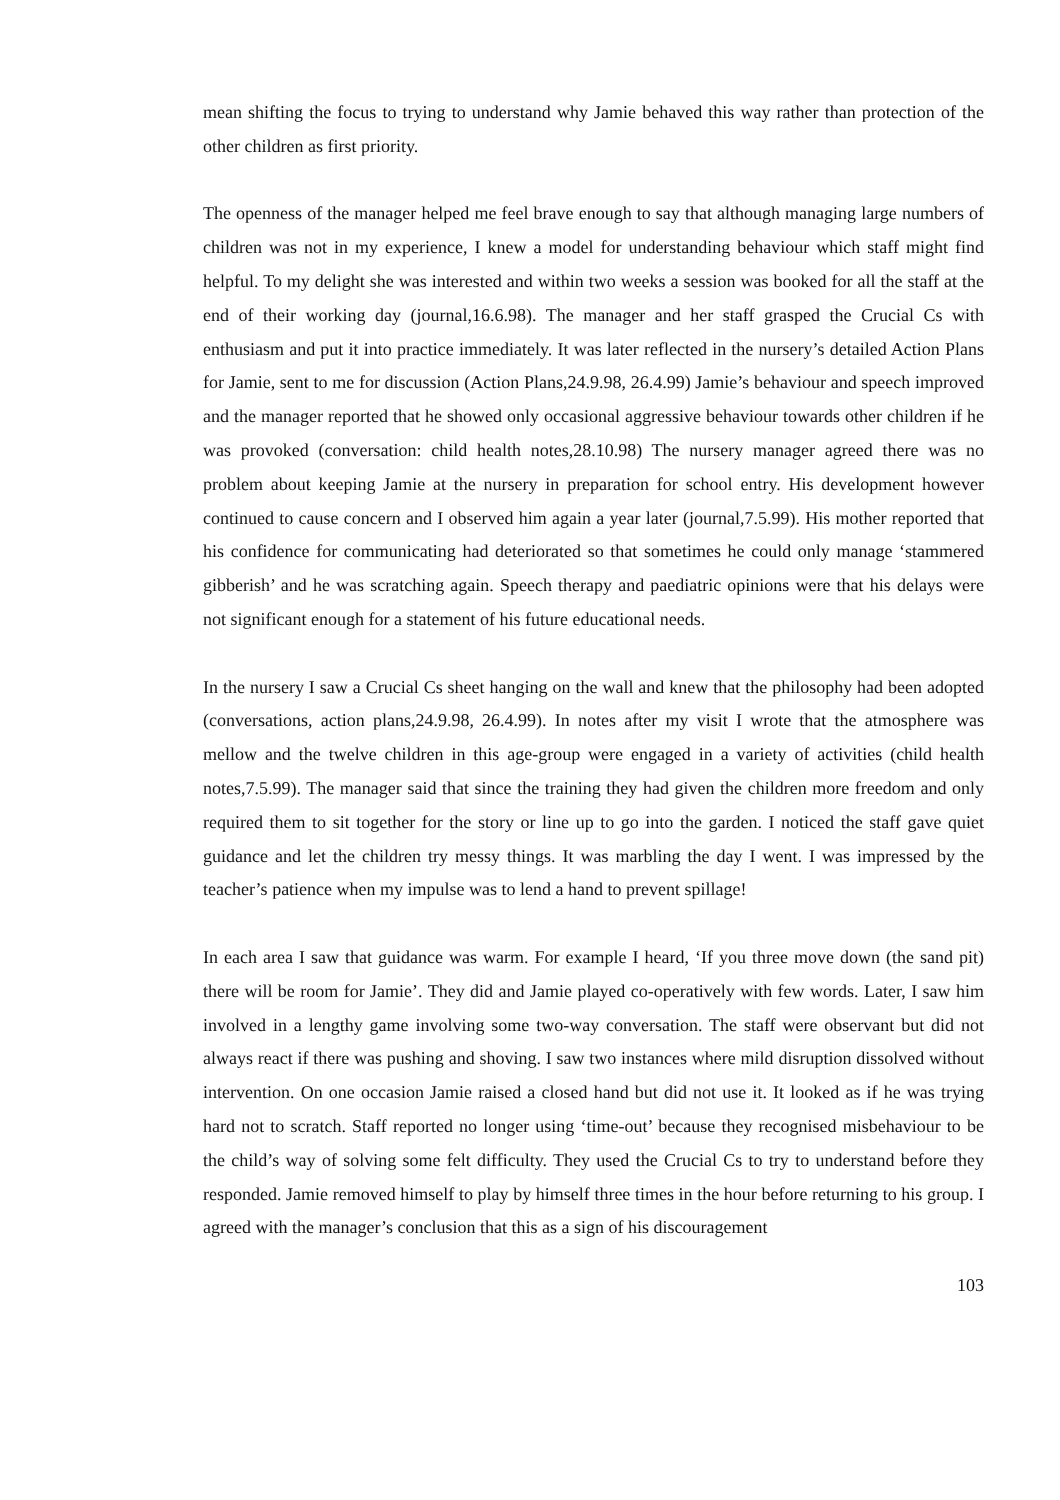mean shifting the focus to trying to understand why Jamie behaved this way rather than protection of the other children as first priority.
The openness of the manager helped me feel brave enough to say that although managing large numbers of children was not in my experience, I knew a model for understanding behaviour which staff might find helpful. To my delight she was interested and within two weeks a session was booked for all the staff at the end of their working day (journal,16.6.98). The manager and her staff grasped the Crucial Cs with enthusiasm and put it into practice immediately. It was later reflected in the nursery’s detailed Action Plans for Jamie, sent to me for discussion (Action Plans,24.9.98, 26.4.99) Jamie’s behaviour and speech improved and the manager reported that he showed only occasional aggressive behaviour towards other children if he was provoked (conversation: child health notes,28.10.98) The nursery manager agreed there was no problem about keeping Jamie at the nursery in preparation for school entry. His development however continued to cause concern and I observed him again a year later (journal,7.5.99). His mother reported that his confidence for communicating had deteriorated so that sometimes he could only manage ‘stammered gibberish’ and he was scratching again. Speech therapy and paediatric opinions were that his delays were not significant enough for a statement of his future educational needs.
In the nursery I saw a Crucial Cs sheet hanging on the wall and knew that the philosophy had been adopted (conversations, action plans,24.9.98, 26.4.99). In notes after my visit I wrote that the atmosphere was mellow and the twelve children in this age-group were engaged in a variety of activities (child health notes,7.5.99). The manager said that since the training they had given the children more freedom and only required them to sit together for the story or line up to go into the garden. I noticed the staff gave quiet guidance and let the children try messy things. It was marbling the day I went. I was impressed by the teacher’s patience when my impulse was to lend a hand to prevent spillage!
In each area I saw that guidance was warm. For example I heard, ‘If you three move down (the sand pit) there will be room for Jamie’. They did and Jamie played co-operatively with few words. Later, I saw him involved in a lengthy game involving some two-way conversation. The staff were observant but did not always react if there was pushing and shoving. I saw two instances where mild disruption dissolved without intervention. On one occasion Jamie raised a closed hand but did not use it. It looked as if he was trying hard not to scratch. Staff reported no longer using ‘time-out’ because they recognised misbehaviour to be the child’s way of solving some felt difficulty. They used the Crucial Cs to try to understand before they responded. Jamie removed himself to play by himself three times in the hour before returning to his group. I agreed with the manager’s conclusion that this as a sign of his discouragement
103